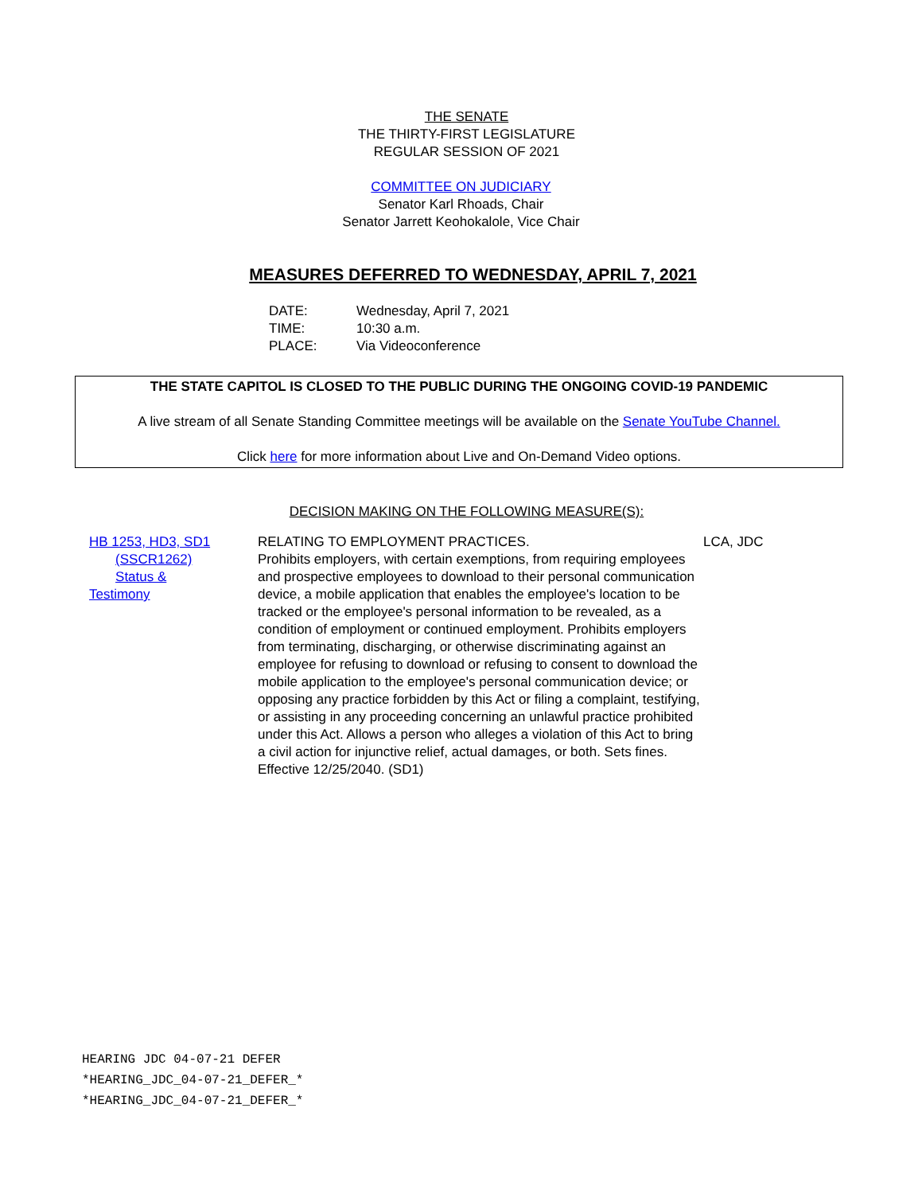THE SENATE
THE THIRTY-FIRST LEGISLATURE
REGULAR SESSION OF 2021
COMMITTEE ON JUDICIARY
Senator Karl Rhoads, Chair
Senator Jarrett Keohokalole, Vice Chair
MEASURES DEFERRED TO WEDNESDAY, APRIL 7, 2021
DATE: Wednesday, April 7, 2021
TIME: 10:30 a.m.
PLACE: Via Videoconference
THE STATE CAPITOL IS CLOSED TO THE PUBLIC DURING THE ONGOING COVID-19 PANDEMIC
A live stream of all Senate Standing Committee meetings will be available on the Senate YouTube Channel.
Click here for more information about Live and On-Demand Video options.
DECISION MAKING ON THE FOLLOWING MEASURE(S):
HB 1253, HD3, SD1
(SSCR1262)
Status &
Testimony
RELATING TO EMPLOYMENT PRACTICES.
Prohibits employers, with certain exemptions, from requiring employees and prospective employees to download to their personal communication device, a mobile application that enables the employee's location to be tracked or the employee's personal information to be revealed, as a condition of employment or continued employment. Prohibits employers from terminating, discharging, or otherwise discriminating against an employee for refusing to download or refusing to consent to download the mobile application to the employee's personal communication device; or opposing any practice forbidden by this Act or filing a complaint, testifying, or assisting in any proceeding concerning an unlawful practice prohibited under this Act. Allows a person who alleges a violation of this Act to bring a civil action for injunctive relief, actual damages, or both. Sets fines. Effective 12/25/2040. (SD1)
LCA, JDC
HEARING JDC 04-07-21 DEFER
*HEARING_JDC_04-07-21_DEFER_*
*HEARING_JDC_04-07-21_DEFER_*